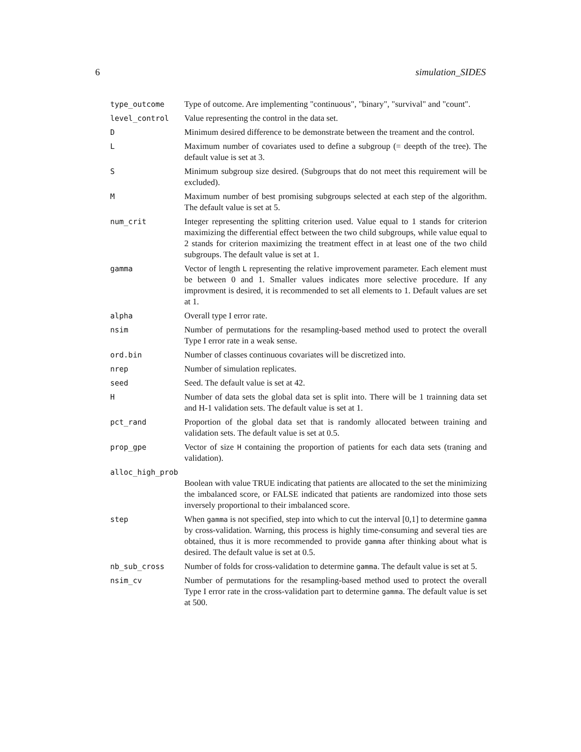6 simulation_SIDES
| type_outcome | Type of outcome. Are implementing "continuous", "binary", "survival" and "count". |
| level_control | Value representing the control in the data set. |
| D | Minimum desired difference to be demonstrate between the treament and the control. |
| L | Maximum number of covariates used to define a subgroup (= deepth of the tree). The default value is set at 3. |
| S | Minimum subgroup size desired. (Subgroups that do not meet this requirement will be excluded). |
| M | Maximum number of best promising subgroups selected at each step of the algorithm. The default value is set at 5. |
| num_crit | Integer representing the splitting criterion used. Value equal to 1 stands for criterion maximizing the differential effect between the two child subgroups, while value equal to 2 stands for criterion maximizing the treatment effect in at least one of the two child subgroups. The default value is set at 1. |
| gamma | Vector of length L representing the relative improvement parameter. Each element must be between 0 and 1. Smaller values indicates more selective procedure. If any improvment is desired, it is recommended to set all elements to 1. Default values are set at 1. |
| alpha | Overall type I error rate. |
| nsim | Number of permutations for the resampling-based method used to protect the overall Type I error rate in a weak sense. |
| ord.bin | Number of classes continuous covariates will be discretized into. |
| nrep | Number of simulation replicates. |
| seed | Seed. The default value is set at 42. |
| H | Number of data sets the global data set is split into. There will be 1 trainning data set and H-1 validation sets. The default value is set at 1. |
| pct_rand | Proportion of the global data set that is randomly allocated between training and validation sets. The default value is set at 0.5. |
| prop_gpe | Vector of size H containing the proportion of patients for each data sets (traning and validation). |
| alloc_high_prob | |
| | Boolean with value TRUE indicating that patients are allocated to the set the minimizing the imbalanced score, or FALSE indicated that patients are randomized into those sets inversely proportional to their imbalanced score. |
| step | When gamma is not specified, step into which to cut the interval [0,1] to determine gamma by cross-validation. Warning, this process is highly time-consuming and several ties are obtained, thus it is more recommended to provide gamma after thinking about what is desired. The default value is set at 0.5. |
| nb_sub_cross | Number of folds for cross-validation to determine gamma . The default value is set at 5. |
| nsim_cv | Number of permutations for the resampling-based method used to protect the overall Type I error rate in the cross-validation part to determine gamma . The default value is set at 500. |